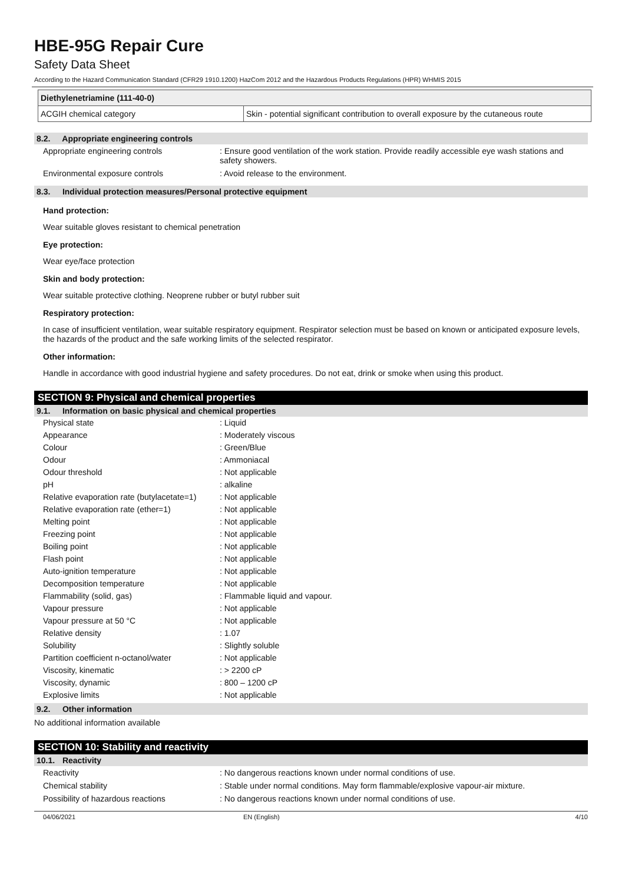HBE-95G Repair Cure
Safety Data Sheet
According to the Hazard Communication Standard (CFR29 1910.1200) HazCom 2012 and the Hazardous Products Regulations (HPR) WHMIS 2015
| Diethylenetriamine (111-40-0) | |
| ACGIH chemical category | Skin - potential significant contribution to overall exposure by the cutaneous route |
8.2. Appropriate engineering controls
Appropriate engineering controls : Ensure good ventilation of the work station. Provide readily accessible eye wash stations and safety showers.
Environmental exposure controls : Avoid release to the environment.
8.3. Individual protection measures/Personal protective equipment
Hand protection:
Wear suitable gloves resistant to chemical penetration
Eye protection:
Wear eye/face protection
Skin and body protection:
Wear suitable protective clothing. Neoprene rubber or butyl rubber suit
Respiratory protection:
In case of insufficient ventilation, wear suitable respiratory equipment. Respirator selection must be based on known or anticipated exposure levels, the hazards of the product and the safe working limits of the selected respirator.
Other information:
Handle in accordance with good industrial hygiene and safety procedures. Do not eat, drink or smoke when using this product.
SECTION 9: Physical and chemical properties
9.1. Information on basic physical and chemical properties
Physical state : Liquid
Appearance : Moderately viscous
Colour : Green/Blue
Odour : Ammoniacal
Odour threshold : Not applicable
pH : alkaline
Relative evaporation rate (butylacetate=1)
: Not applicable
Relative evaporation rate (ether=1) : Not applicable
Melting point : Not applicable
Freezing point : Not applicable
Boiling point : Not applicable
Flash point : Not applicable
Auto-ignition temperature : Not applicable
Decomposition temperature : Not applicable
Flammability (solid, gas) : Flammable liquid and vapour.
Vapour pressure : Not applicable
Vapour pressure at 50 °C : Not applicable
Relative density : 1.07
Solubility : Slightly soluble
Partition coefficient n-octanol/water
: Not applicable
Viscosity, kinematic : > 2200 cP
Viscosity, dynamic : 800 – 1200 cP
Explosive limits : Not applicable
9.2. Other information
No additional information available
SECTION 10: Stability and reactivity
10.1. Reactivity
Reactivity : No dangerous reactions known under normal conditions of use.
Chemical stability : Stable under normal conditions. May form flammable/explosive vapour-air mixture.
Possibility of hazardous reactions : No dangerous reactions known under normal conditions of use.
04/06/2021 EN (English) 4/10